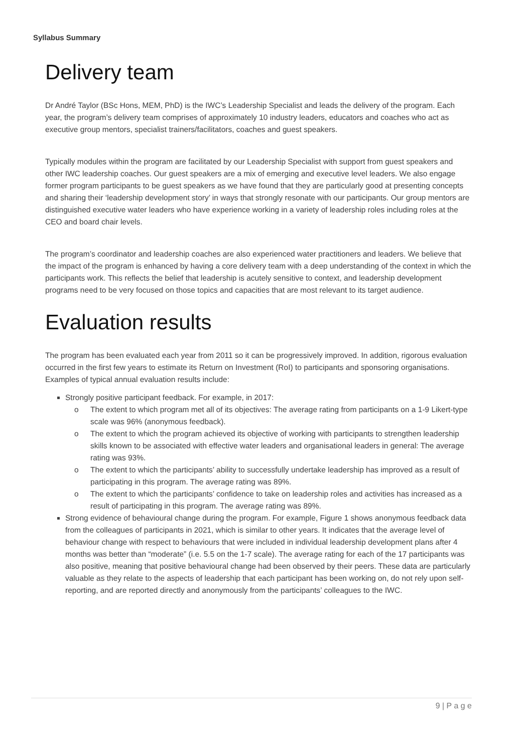Syllabus Summary
Delivery team
Dr André Taylor (BSc Hons, MEM, PhD) is the IWC’s Leadership Specialist and leads the delivery of the program. Each year, the program’s delivery team comprises of approximately 10 industry leaders, educators and coaches who act as executive group mentors, specialist trainers/facilitators, coaches and guest speakers.
Typically modules within the program are facilitated by our Leadership Specialist with support from guest speakers and other IWC leadership coaches. Our guest speakers are a mix of emerging and executive level leaders. We also engage former program participants to be guest speakers as we have found that they are particularly good at presenting concepts and sharing their ‘leadership development story’ in ways that strongly resonate with our participants. Our group mentors are distinguished executive water leaders who have experience working in a variety of leadership roles including roles at the CEO and board chair levels.
The program’s coordinator and leadership coaches are also experienced water practitioners and leaders. We believe that the impact of the program is enhanced by having a core delivery team with a deep understanding of the context in which the participants work. This reflects the belief that leadership is acutely sensitive to context, and leadership development programs need to be very focused on those topics and capacities that are most relevant to its target audience.
Evaluation results
The program has been evaluated each year from 2011 so it can be progressively improved. In addition, rigorous evaluation occurred in the first few years to estimate its Return on Investment (RoI) to participants and sponsoring organisations. Examples of typical annual evaluation results include:
Strongly positive participant feedback. For example, in 2017:
o The extent to which program met all of its objectives: The average rating from participants on a 1-9 Likert-type scale was 96% (anonymous feedback).
o The extent to which the program achieved its objective of working with participants to strengthen leadership skills known to be associated with effective water leaders and organisational leaders in general: The average rating was 93%.
o The extent to which the participants’ ability to successfully undertake leadership has improved as a result of participating in this program. The average rating was 89%.
o The extent to which the participants’ confidence to take on leadership roles and activities has increased as a result of participating in this program. The average rating was 89%.
Strong evidence of behavioural change during the program. For example, Figure 1 shows anonymous feedback data from the colleagues of participants in 2021, which is similar to other years. It indicates that the average level of behaviour change with respect to behaviours that were included in individual leadership development plans after 4 months was better than “moderate” (i.e. 5.5 on the 1-7 scale). The average rating for each of the 17 participants was also positive, meaning that positive behavioural change had been observed by their peers. These data are particularly valuable as they relate to the aspects of leadership that each participant has been working on, do not rely upon self-reporting, and are reported directly and anonymously from the participants’ colleagues to the IWC.
9 | P a g e